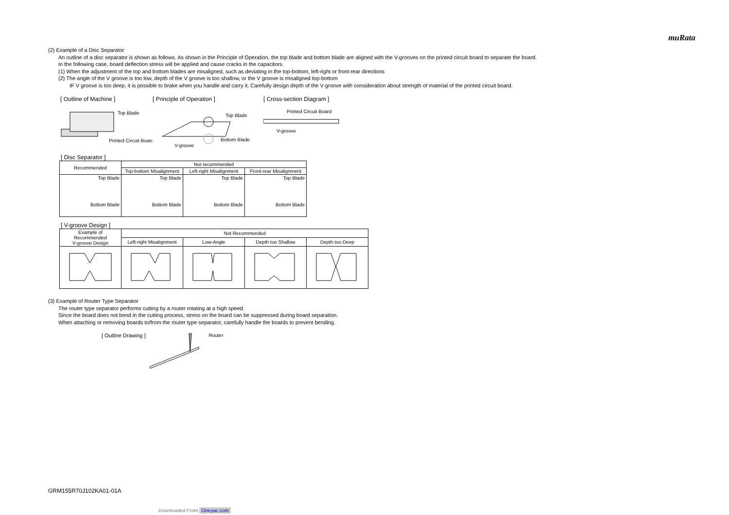muRata
(2) Example of a Disc Separator
An outline of a disc separator is shown as follows. As shown in the Principle of Operation, the top blade and bottom blade are aligned with the V-grooves on the printed circuit board to separate the board.
In the following case, board deflection stress will be applied and cause cracks in the capacitors.
(1) When the adjustment of the top and bottom blades are misaligned, such as deviating in the top-bottom, left-right or front-rear directions
(2) The angle of the V groove is too low, depth of the V groove is too shallow, or the V groove is misaligned top-bottom
IF V groove is too deep, it is possible to brake when you handle and carry it. Carefully design depth of the V groove with consideration about strength of material of the printed circuit board.
[ Outline of Machine ]
Top Blade
Printed Circuit Board
[ Principle of Operation ]
Top Blade
Bottom Blade
V-groove
[ Cross-section Diagram ]
Printed Circuit Board
V-groove
[ Disc Separator ]
| Recommended | Not recommended | | |
| --- | --- | --- | --- |
| | Top-bottom Misalignment | Left-right Misalignment | Front-rear Misalignment |
| Top Blade Bottom Blade | Top Blade Bottom Blade | Top Blade Bottom Blade | Top Blade Bottom Blade |
[ V-groove Design ]
| Example of Recommended V-groove Design | Not Recommended | | | |
| --- | --- | --- | --- | --- |
| | Left-right Misalignment | Low-Angle | Depth too Shallow | Depth too Deep |
(3) Example of Router Type Separator
The router type separator performs cutting by a router rotating at a high speed.
Since the board does not bend in the cutting process, stress on the board can be suppressed during board separation.
When attaching or removing boards to/from the router type separator, carefully handle the boards to prevent bending.
[ Outline Drawing ]
Router
GRM155R70J102KA01-01A
Downloaded From Oneyac.com